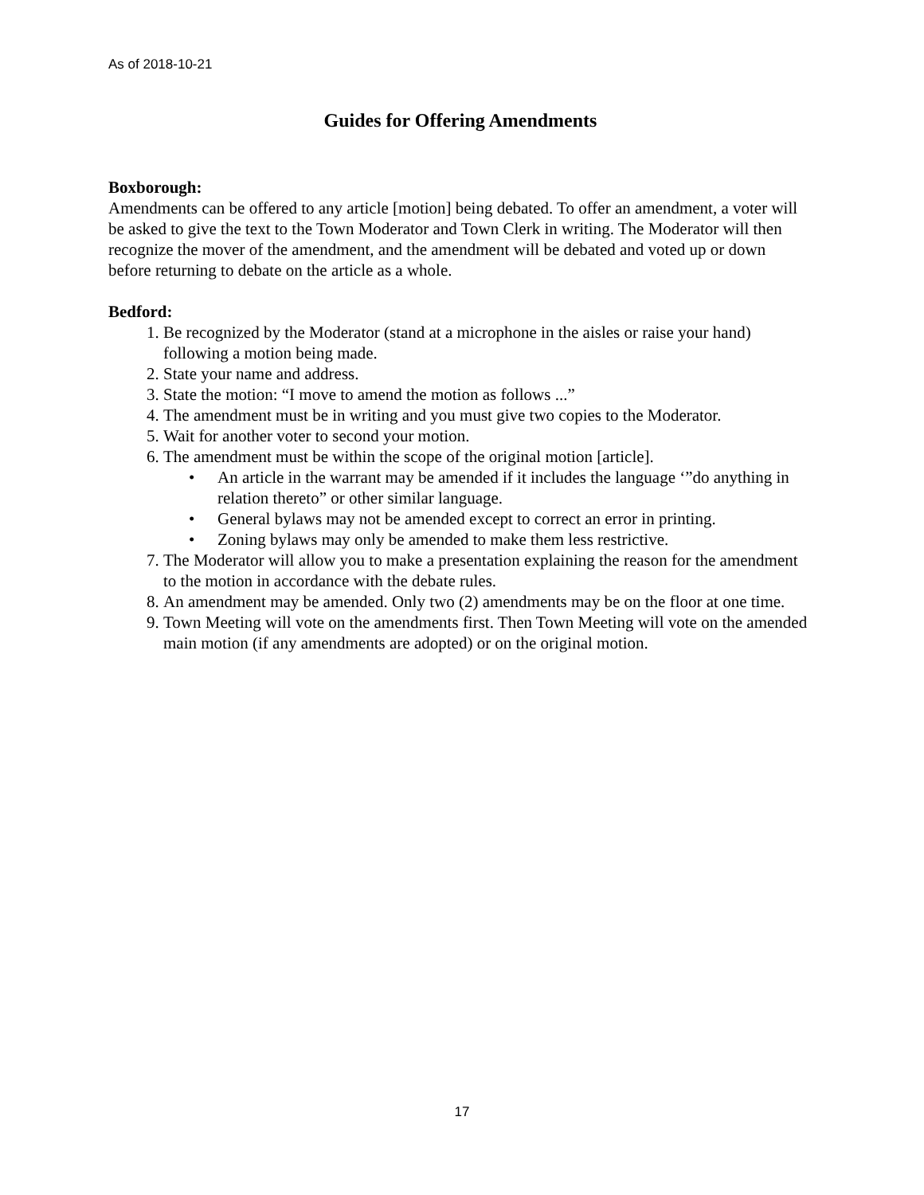As of 2018-10-21
Guides for Offering Amendments
Boxborough:
Amendments can be offered to any article [motion] being debated. To offer an amendment, a voter will be asked to give the text to the Town Moderator and Town Clerk in writing. The Moderator will then recognize the mover of the amendment, and the amendment will be debated and voted up or down before returning to debate on the article as a whole.
Bedford:
1. Be recognized by the Moderator (stand at a microphone in the aisles or raise your hand) following a motion being made.
2. State your name and address.
3. State the motion: “I move to amend the motion as follows ...”
4. The amendment must be in writing and you must give two copies to the Moderator.
5. Wait for another voter to second your motion.
6. The amendment must be within the scope of the original motion [article].
• An article in the warrant may be amended if it includes the language ‘”do anything in relation thereto” or other similar language.
• General bylaws may not be amended except to correct an error in printing.
• Zoning bylaws may only be amended to make them less restrictive.
7. The Moderator will allow you to make a presentation explaining the reason for the amendment to the motion in accordance with the debate rules.
8. An amendment may be amended. Only two (2) amendments may be on the floor at one time.
9. Town Meeting will vote on the amendments first. Then Town Meeting will vote on the amended main motion (if any amendments are adopted) or on the original motion.
17